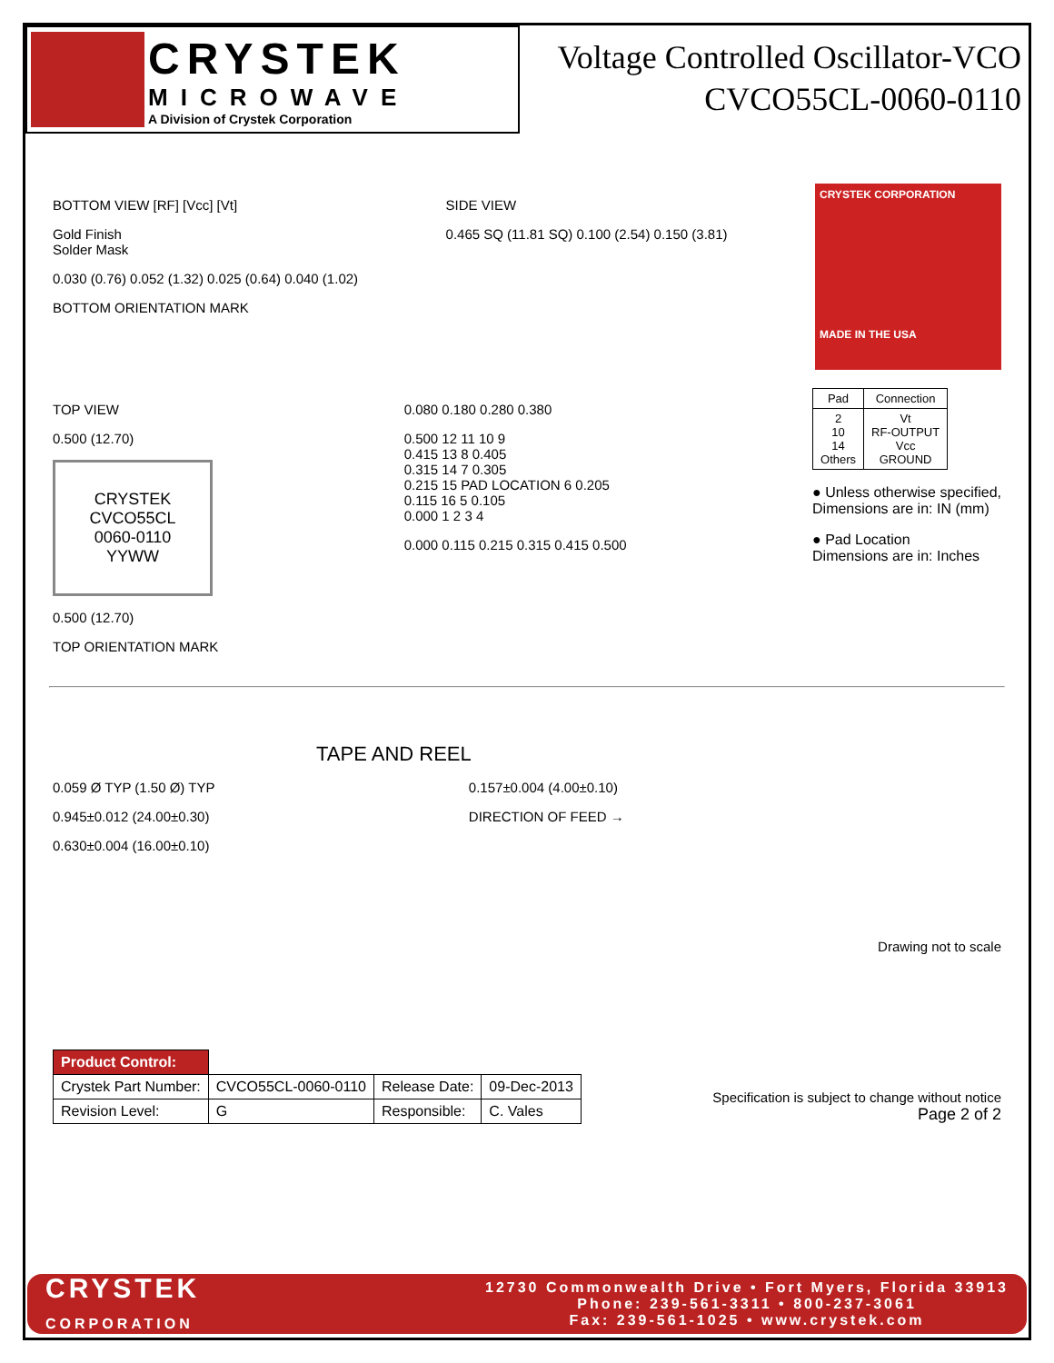CRYSTEK
MICROWAVE
A Division of Crystek Corporation
Voltage Controlled Oscillator-VCO
CVCO55CL-0060-0110
BOTTOM VIEW [RF] [Vcc] [Vt]
Gold Finish
Solder Mask
0.030 (0.76) 0.052 (1.32) 0.025 (0.64) 0.040 (1.02)
BOTTOM ORIENTATION MARK
SIDE VIEW
0.465 SQ (11.81 SQ) 0.100 (2.54) 0.150 (3.81)
CRYSTEK CORPORATION
MADE IN THE USA
TOP VIEW
0.500 (12.70)
CRYSTEK
CVCO55CL
0060-0110
YYWW
0.500 (12.70)
TOP ORIENTATION MARK
0.080 0.180 0.280 0.380
0.500 12 11 10 9
0.415 13 8 0.405
0.315 14 7 0.305
0.215 15 PAD LOCATION 6 0.205
0.115 16 5 0.105
0.000 1 2 3 4
0.000 0.115 0.215 0.315 0.415 0.500
| Pad | Connection |
| --- | --- |
| 2 10 14 Others | Vt RF-OUTPUT Vcc GROUND |
● Unless otherwise specified,
Dimensions are in: IN (mm)
● Pad Location
Dimensions are in: Inches
TAPE AND REEL
0.059 Ø TYP (1.50 Ø) TYP
0.945±0.012 (24.00±0.30)
0.630±0.004 (16.00±0.10)
0.157±0.004 (4.00±0.10)
DIRECTION OF FEED →
Drawing not to scale
| Product Control: | | | |
| Crystek Part Number: | CVCO55CL-0060-0110 | Release Date: | 09-Dec-2013 |
| Revision Level: | G | Responsible: | C. Vales |
Specification is subject to change without notice
Page 2 of 2
CRYSTEK
CORPORATION
12730 Commonwealth Drive • Fort Myers, Florida 33913
Phone: 239-561-3311 • 800-237-3061
Fax: 239-561-1025 • www.crystek.com